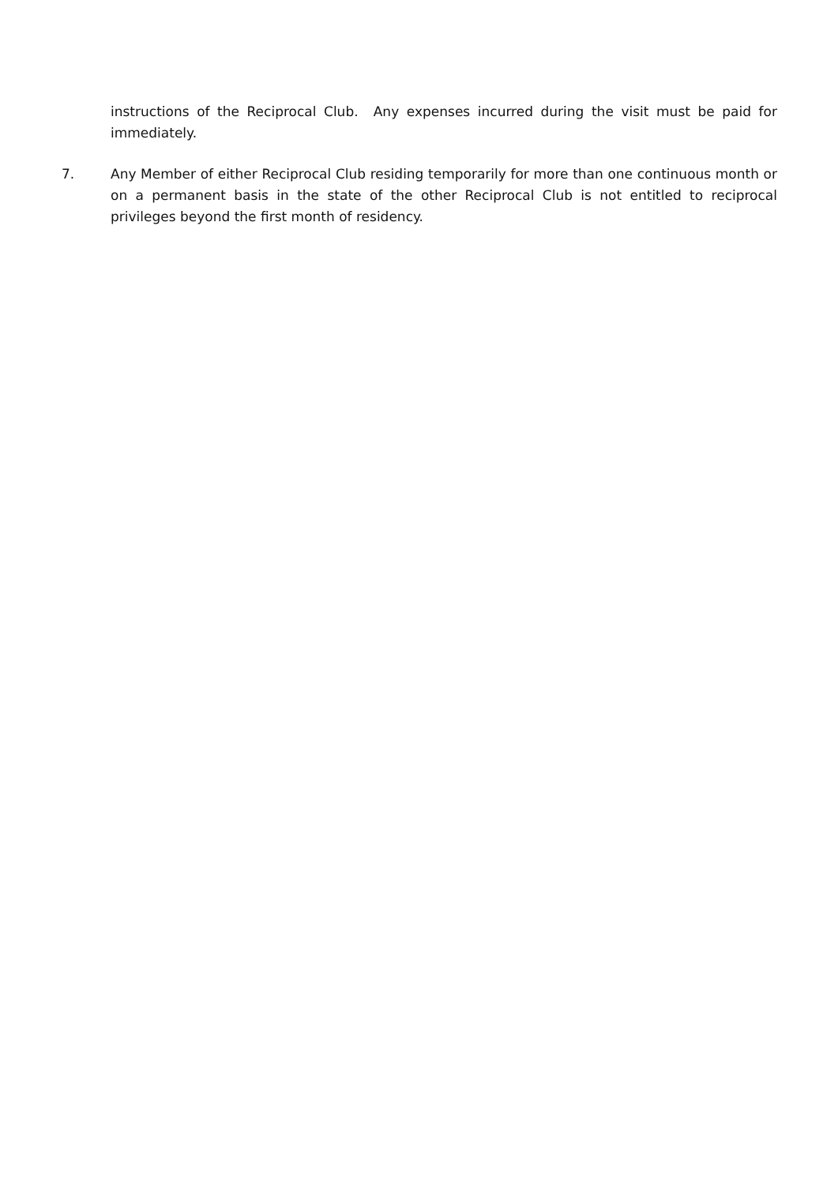instructions of the Reciprocal Club. Any expenses incurred during the visit must be paid for immediately.
7. Any Member of either Reciprocal Club residing temporarily for more than one continuous month or on a permanent basis in the state of the other Reciprocal Club is not entitled to reciprocal privileges beyond the first month of residency.